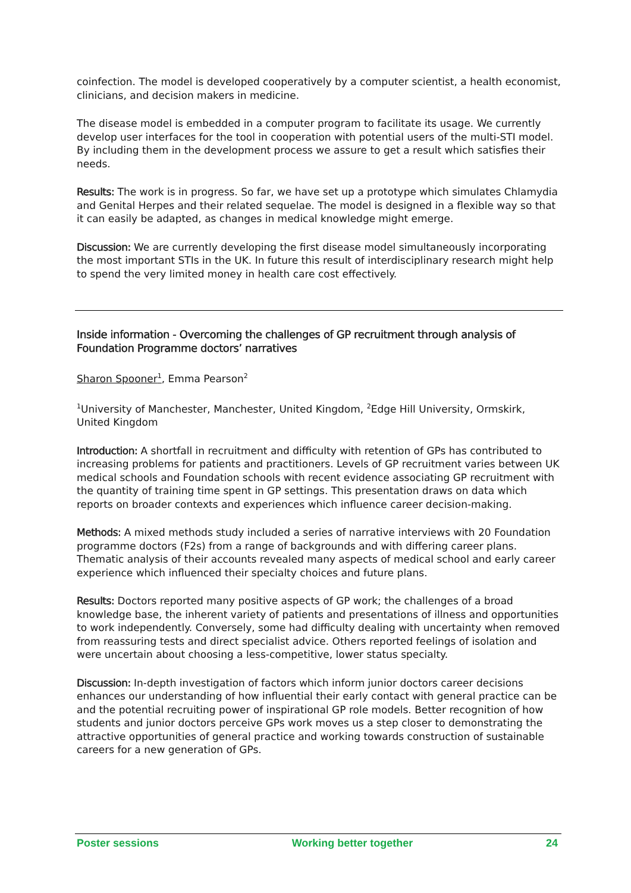coinfection. The model is developed cooperatively by a computer scientist, a health economist, clinicians, and decision makers in medicine.
The disease model is embedded in a computer program to facilitate its usage. We currently develop user interfaces for the tool in cooperation with potential users of the multi-STI model. By including them in the development process we assure to get a result which satisfies their needs.
Results: The work is in progress. So far, we have set up a prototype which simulates Chlamydia and Genital Herpes and their related sequelae. The model is designed in a flexible way so that it can easily be adapted, as changes in medical knowledge might emerge.
Discussion: We are currently developing the first disease model simultaneously incorporating the most important STIs in the UK. In future this result of interdisciplinary research might help to spend the very limited money in health care cost effectively.
Inside information - Overcoming the challenges of GP recruitment through analysis of Foundation Programme doctors’ narratives
Sharon Spooner<sup>1</sup>, Emma Pearson<sup>2</sup>
<sup>1</sup> University of Manchester, Manchester, United Kingdom, <sup>2</sup>Edge Hill University, Ormskirk, United Kingdom
Introduction: A shortfall in recruitment and difficulty with retention of GPs has contributed to increasing problems for patients and practitioners. Levels of GP recruitment varies between UK medical schools and Foundation schools with recent evidence associating GP recruitment with the quantity of training time spent in GP settings. This presentation draws on data which reports on broader contexts and experiences which influence career decision-making.
Methods: A mixed methods study included a series of narrative interviews with 20 Foundation programme doctors (F2s) from a range of backgrounds and with differing career plans. Thematic analysis of their accounts revealed many aspects of medical school and early career experience which influenced their specialty choices and future plans.
Results: Doctors reported many positive aspects of GP work; the challenges of a broad knowledge base, the inherent variety of patients and presentations of illness and opportunities to work independently. Conversely, some had difficulty dealing with uncertainty when removed from reassuring tests and direct specialist advice. Others reported feelings of isolation and were uncertain about choosing a less-competitive, lower status specialty.
Discussion: In-depth investigation of factors which inform junior doctors career decisions enhances our understanding of how influential their early contact with general practice can be and the potential recruiting power of inspirational GP role models. Better recognition of how students and junior doctors perceive GPs work moves us a step closer to demonstrating the attractive opportunities of general practice and working towards construction of sustainable careers for a new generation of GPs.
Poster sessions Working better together 24